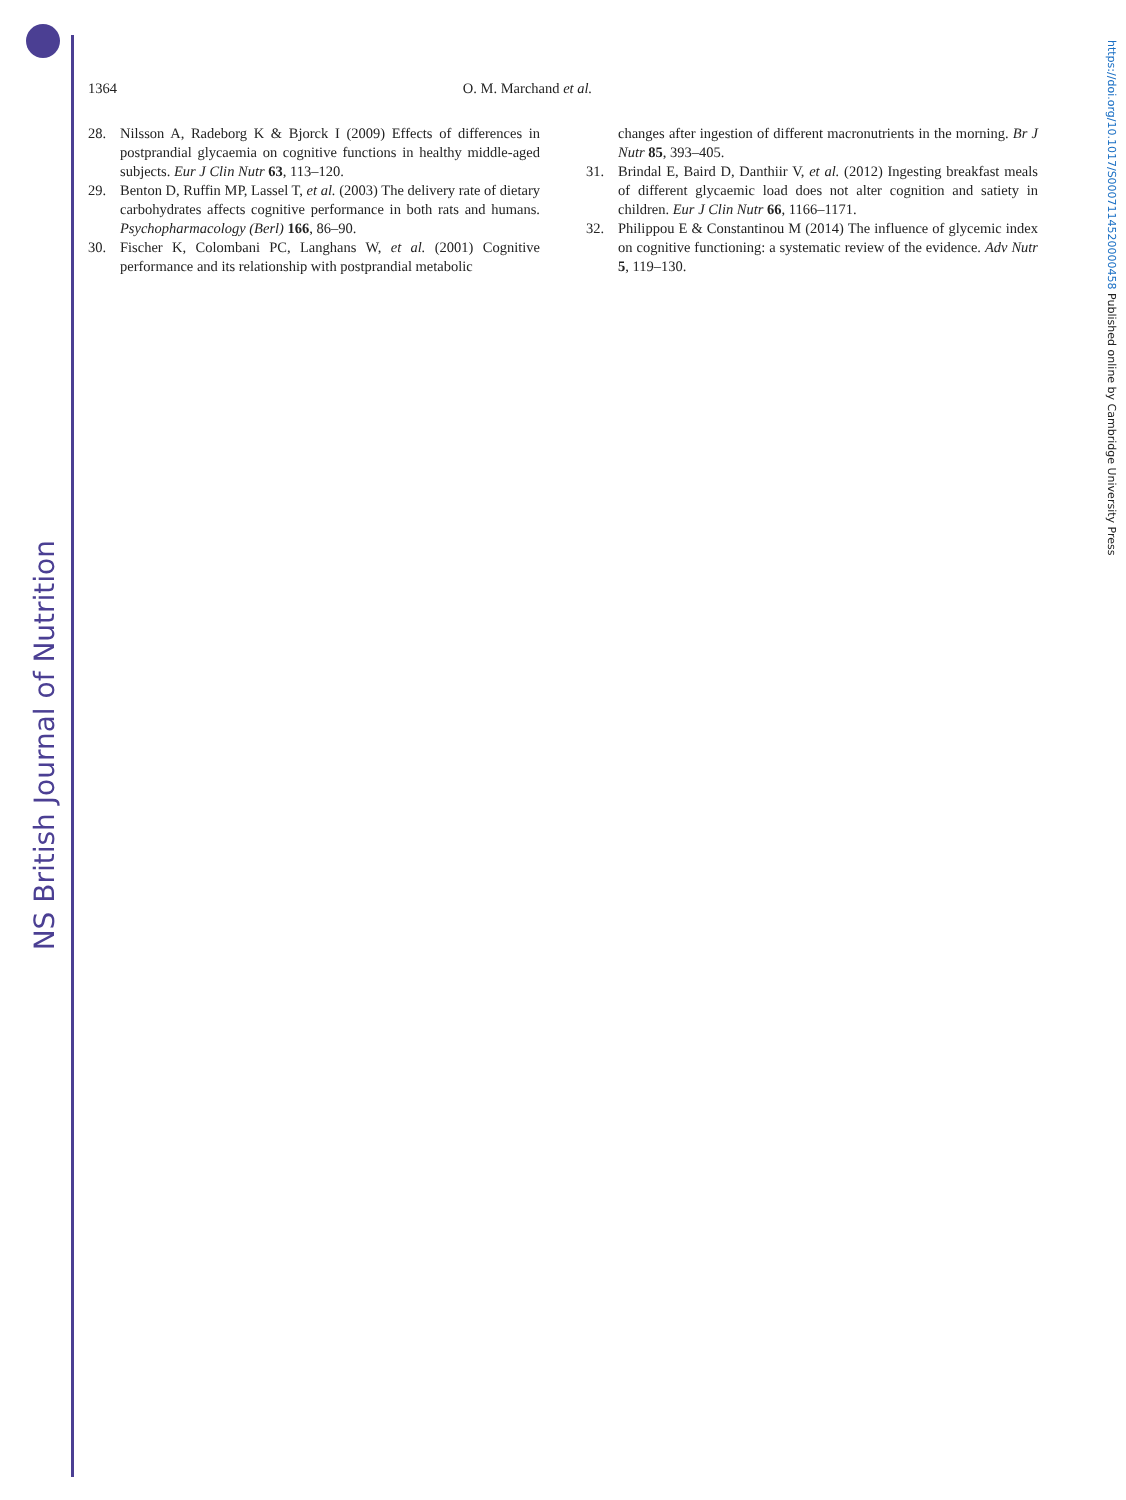NS British Journal of Nutrition
https://doi.org/10.1017/S0007114520000458 Published online by Cambridge University Press
1364 O. M. Marchand et al.
28. Nilsson A, Radeborg K & Bjorck I (2009) Effects of differences in postprandial glycaemia on cognitive functions in healthy middle-aged subjects. Eur J Clin Nutr 63, 113–120.
29. Benton D, Ruffin MP, Lassel T, et al. (2003) The delivery rate of dietary carbohydrates affects cognitive performance in both rats and humans. Psychopharmacology (Berl) 166, 86–90.
30. Fischer K, Colombani PC, Langhans W, et al. (2001) Cognitive performance and its relationship with postprandial metabolic
changes after ingestion of different macronutrients in the morning. Br J Nutr 85, 393–405.
31. Brindal E, Baird D, Danthiir V, et al. (2012) Ingesting breakfast meals of different glycaemic load does not alter cognition and satiety in children. Eur J Clin Nutr 66, 1166–1171.
32. Philippou E & Constantinou M (2014) The influence of glycemic index on cognitive functioning: a systematic review of the evidence. Adv Nutr 5, 119–130.